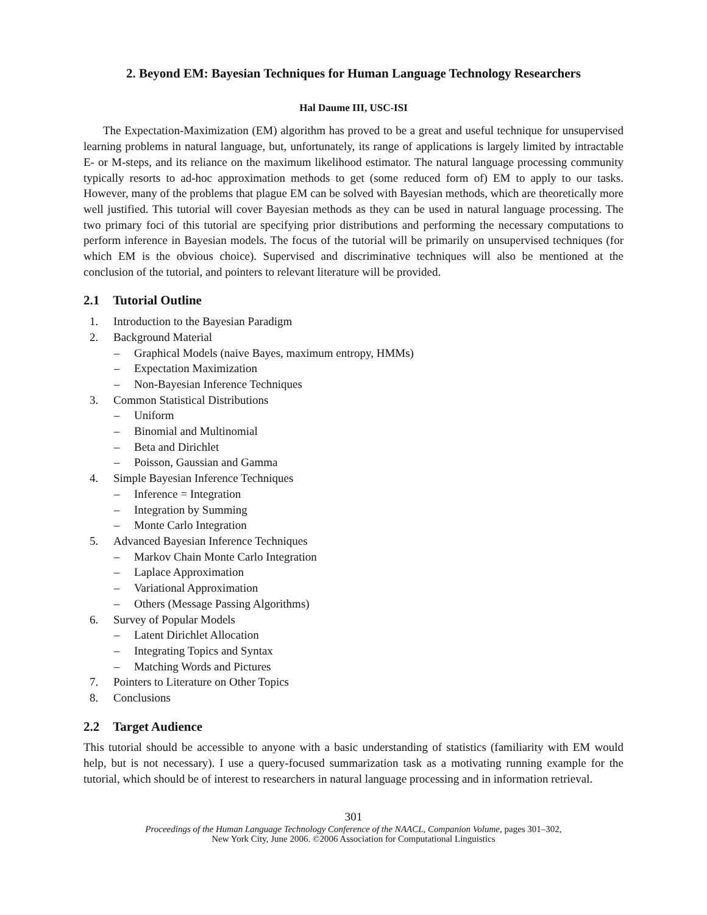2. Beyond EM: Bayesian Techniques for Human Language Technology Researchers
Hal Daume III, USC-ISI
The Expectation-Maximization (EM) algorithm has proved to be a great and useful technique for unsupervised learning problems in natural language, but, unfortunately, its range of applications is largely limited by intractable E- or M-steps, and its reliance on the maximum likelihood estimator. The natural language processing community typically resorts to ad-hoc approximation methods to get (some reduced form of) EM to apply to our tasks. However, many of the problems that plague EM can be solved with Bayesian methods, which are theoretically more well justified. This tutorial will cover Bayesian methods as they can be used in natural language processing. The two primary foci of this tutorial are specifying prior distributions and performing the necessary computations to perform inference in Bayesian models. The focus of the tutorial will be primarily on unsupervised techniques (for which EM is the obvious choice). Supervised and discriminative techniques will also be mentioned at the conclusion of the tutorial, and pointers to relevant literature will be provided.
2.1 Tutorial Outline
1. Introduction to the Bayesian Paradigm
2. Background Material
– Graphical Models (naive Bayes, maximum entropy, HMMs)
– Expectation Maximization
– Non-Bayesian Inference Techniques
3. Common Statistical Distributions
– Uniform
– Binomial and Multinomial
– Beta and Dirichlet
– Poisson, Gaussian and Gamma
4. Simple Bayesian Inference Techniques
– Inference = Integration
– Integration by Summing
– Monte Carlo Integration
5. Advanced Bayesian Inference Techniques
– Markov Chain Monte Carlo Integration
– Laplace Approximation
– Variational Approximation
– Others (Message Passing Algorithms)
6. Survey of Popular Models
– Latent Dirichlet Allocation
– Integrating Topics and Syntax
– Matching Words and Pictures
7. Pointers to Literature on Other Topics
8. Conclusions
2.2 Target Audience
This tutorial should be accessible to anyone with a basic understanding of statistics (familiarity with EM would help, but is not necessary). I use a query-focused summarization task as a motivating running example for the tutorial, which should be of interest to researchers in natural language processing and in information retrieval.
301
Proceedings of the Human Language Technology Conference of the NAACL, Companion Volume, pages 301–302,
New York City, June 2006. ©2006 Association for Computational Linguistics